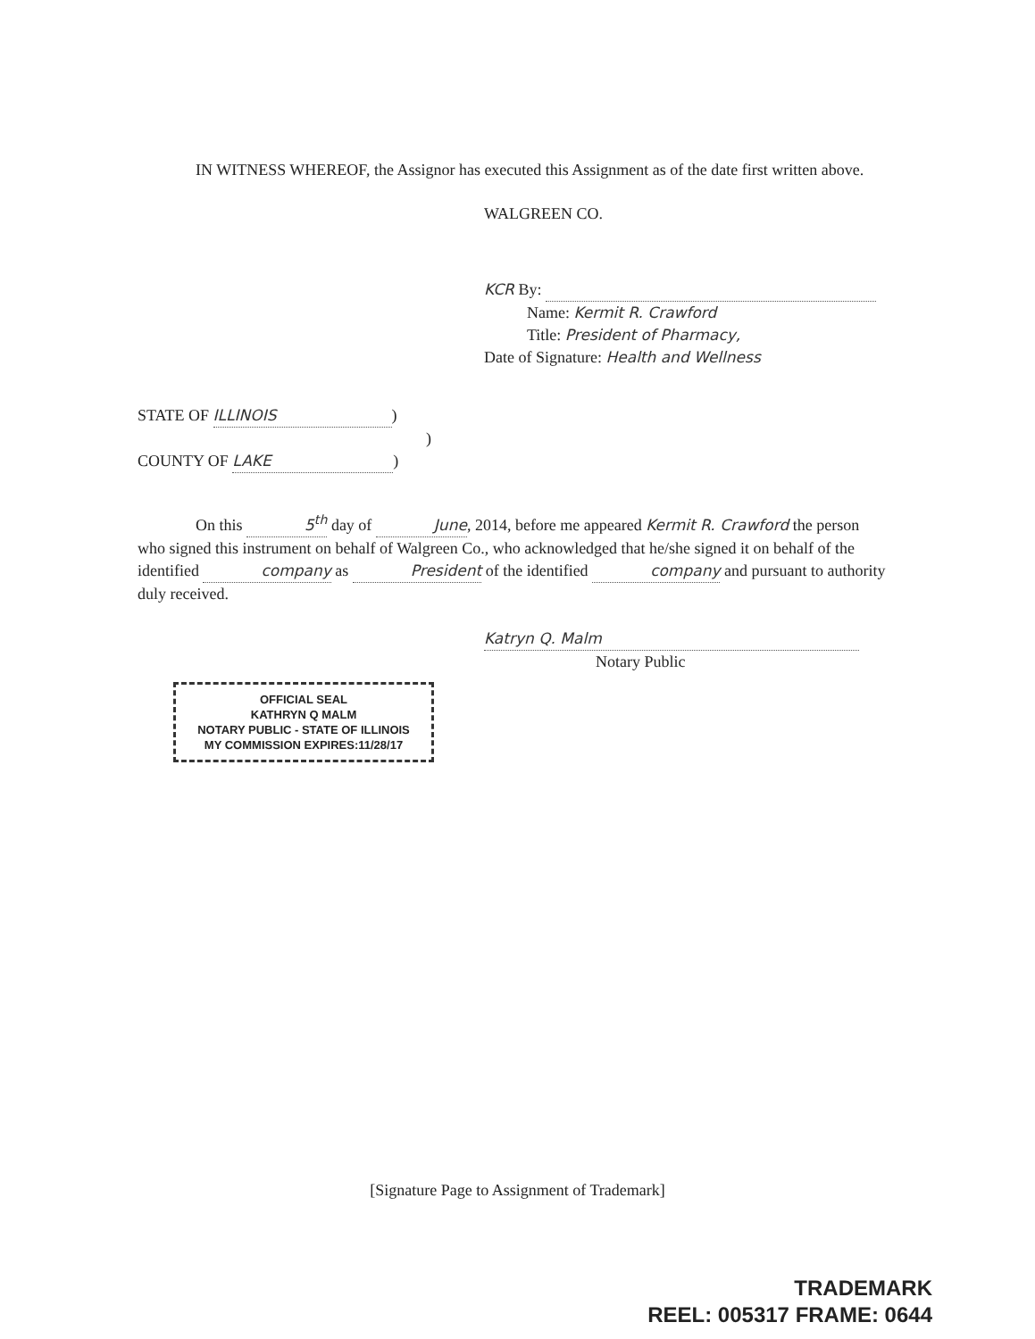IN WITNESS WHEREOF, the Assignor has executed this Assignment as of the date first written above.
WALGREEN CO.
KCR By:
Name: Kermit R. Crawford
Title: President of Pharmacy,
Date of Signature: Health and Wellness
STATE OF ILLINOIS)
)
COUNTY OF LAKE)
On this 5<sup>th</sup> day of June, 2014, before me appeared Kermit R. Crawford the person who signed this instrument on behalf of Walgreen Co., who acknowledged that he/she signed it on behalf of the identified company as President of the identified company and pursuant to authority duly received.
Katryn Q. Malm
Notary Public
OFFICIAL SEAL
KATHRYN Q MALM
NOTARY PUBLIC - STATE OF ILLINOIS
MY COMMISSION EXPIRES:11/28/17
[Signature Page to Assignment of Trademark]
TRADEMARK
REEL: 005317 FRAME: 0644